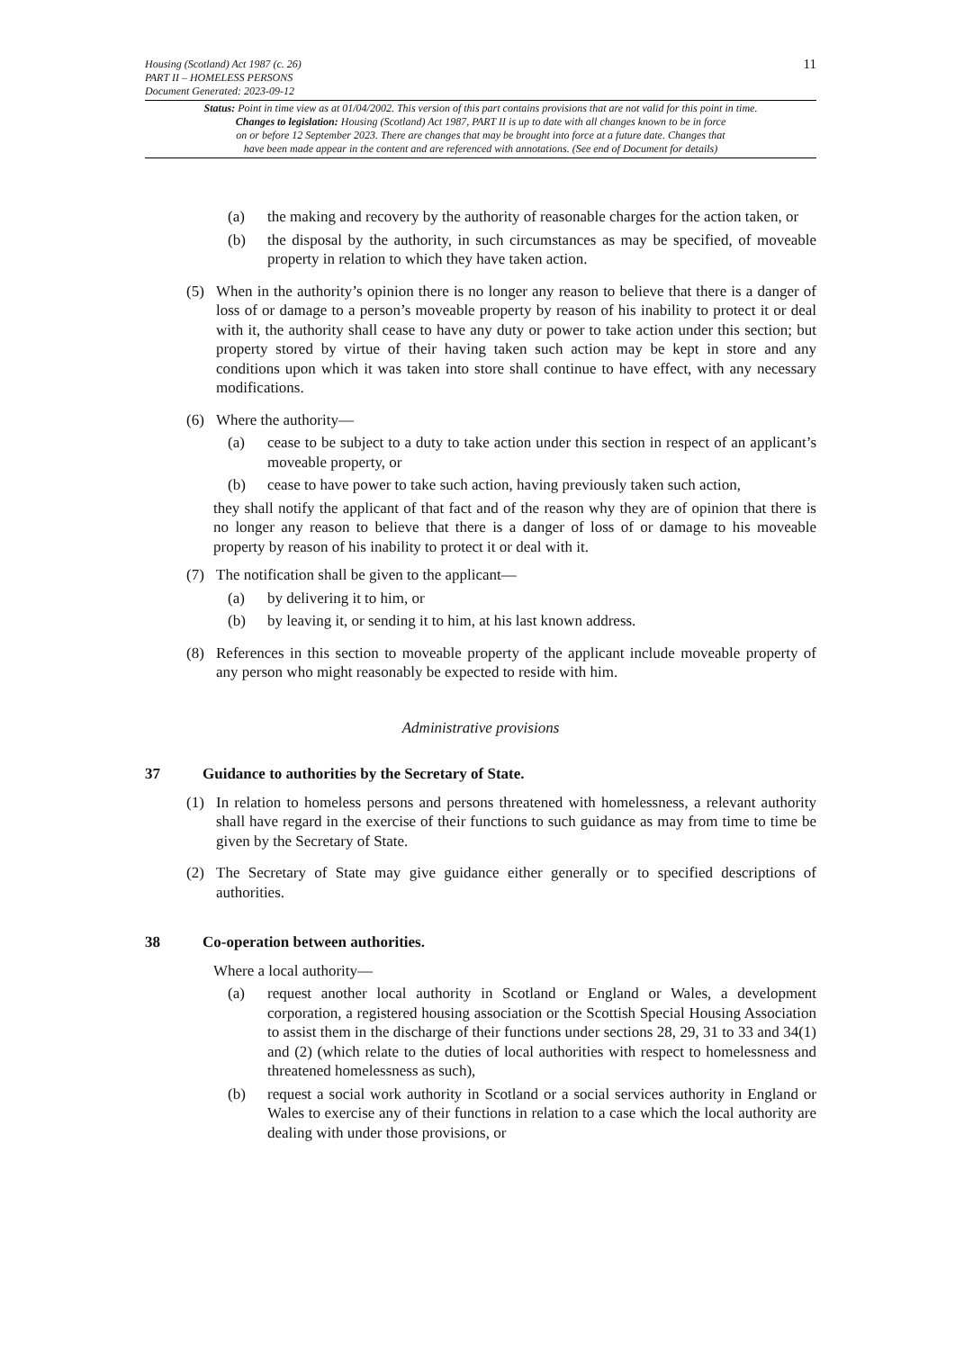11 Housing (Scotland) Act 1987 (c. 26)
PART II – HOMELESS PERSONS
Document Generated: 2023-09-12
Status: Point in time view as at 01/04/2002. This version of this part contains provisions that are not valid for this point in time.
Changes to legislation: Housing (Scotland) Act 1987, PART II is up to date with all changes known to be in force
on or before 12 September 2023. There are changes that may be brought into force at a future date. Changes that
have been made appear in the content and are referenced with annotations. (See end of Document for details)
(a) the making and recovery by the authority of reasonable charges for the action taken, or
(b) the disposal by the authority, in such circumstances as may be specified, of moveable property in relation to which they have taken action.
(5) When in the authority’s opinion there is no longer any reason to believe that there is a danger of loss of or damage to a person’s moveable property by reason of his inability to protect it or deal with it, the authority shall cease to have any duty or power to take action under this section; but property stored by virtue of their having taken such action may be kept in store and any conditions upon which it was taken into store shall continue to have effect, with any necessary modifications.
(6) Where the authority—
(a) cease to be subject to a duty to take action under this section in respect of an applicant’s moveable property, or
(b) cease to have power to take such action, having previously taken such action,
they shall notify the applicant of that fact and of the reason why they are of opinion that there is no longer any reason to believe that there is a danger of loss of or damage to his moveable property by reason of his inability to protect it or deal with it.
(7) The notification shall be given to the applicant—
(a) by delivering it to him, or
(b) by leaving it, or sending it to him, at his last known address.
(8) References in this section to moveable property of the applicant include moveable property of any person who might reasonably be expected to reside with him.
Administrative provisions
37 Guidance to authorities by the Secretary of State.
(1) In relation to homeless persons and persons threatened with homelessness, a relevant authority shall have regard in the exercise of their functions to such guidance as may from time to time be given by the Secretary of State.
(2) The Secretary of State may give guidance either generally or to specified descriptions of authorities.
38 Co-operation between authorities.
Where a local authority—
(a) request another local authority in Scotland or England or Wales, a development corporation, a registered housing association or the Scottish Special Housing Association to assist them in the discharge of their functions under sections 28, 29, 31 to 33 and 34(1) and (2) (which relate to the duties of local authorities with respect to homelessness and threatened homelessness as such),
(b) request a social work authority in Scotland or a social services authority in England or Wales to exercise any of their functions in relation to a case which the local authority are dealing with under those provisions, or